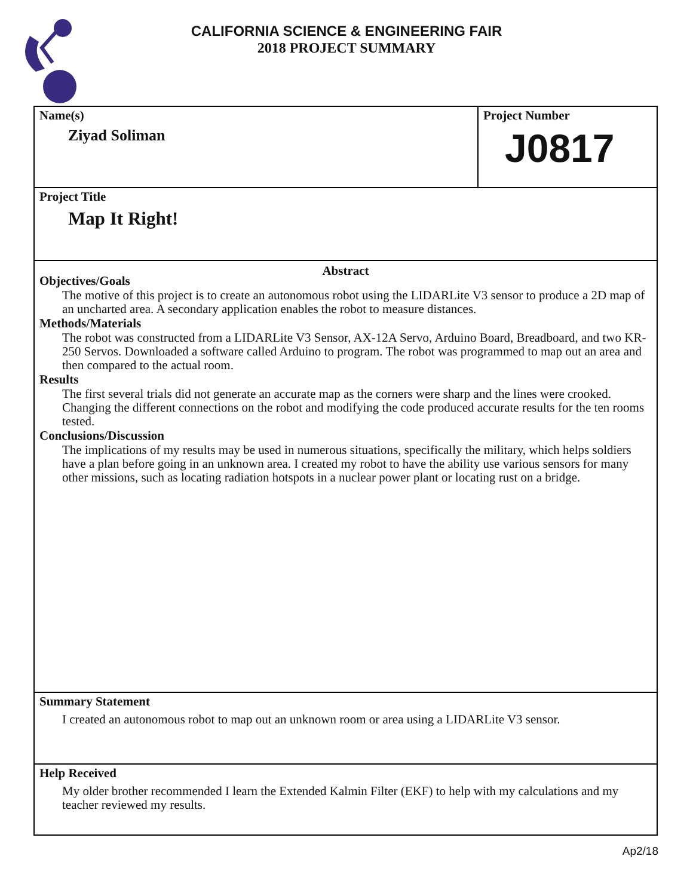CALIFORNIA SCIENCE & ENGINEERING FAIR
2018 PROJECT SUMMARY
Name(s)
Ziyad Soliman
Project Number
J0817
Project Title
Map It Right!
Abstract
Objectives/Goals
The motive of this project is to create an autonomous robot using the LIDARLite V3 sensor to produce a 2D map of an uncharted area. A secondary application enables the robot to measure distances.
Methods/Materials
The robot was constructed from a LIDARLite V3 Sensor, AX-12A Servo, Arduino Board, Breadboard, and two KR-250 Servos. Downloaded a software called Arduino to program. The robot was programmed to map out an area and then compared to the actual room.
Results
The first several trials did not generate an accurate map as the corners were sharp and the lines were crooked. Changing the different connections on the robot and modifying the code produced accurate results for the ten rooms tested.
Conclusions/Discussion
The implications of my results may be used in numerous situations, specifically the military, which helps soldiers have a plan before going in an unknown area. I created my robot to have the ability use various sensors for many other missions, such as locating radiation hotspots in a nuclear power plant or locating rust on a bridge.
Summary Statement
I created an autonomous robot to map out an unknown room or area using a LIDARLite V3 sensor.
Help Received
My older brother recommended I learn the Extended Kalmin Filter (EKF) to help with my calculations and my teacher reviewed my results.
Ap2/18